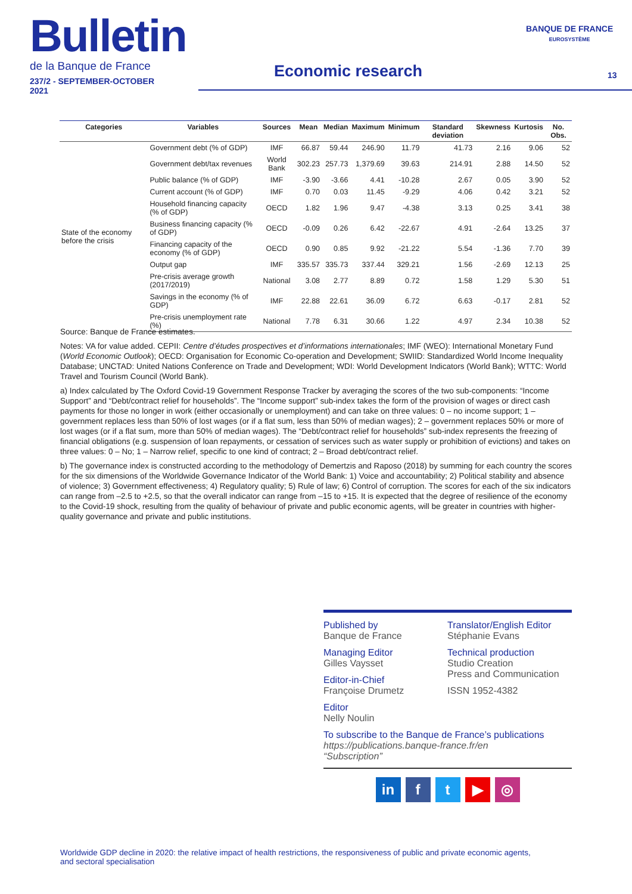Bulletin
de la Banque de France
237/2 - SEPTEMBER-OCTOBER 2021
Economic research
BANQUE DE FRANCE
EUROSYSTÈME
13
| Categories | Variables | Sources | Mean | Median | Maximum | Minimum | Standard deviation | Skewness | Kurtosis | No. Obs. |
| --- | --- | --- | --- | --- | --- | --- | --- | --- | --- | --- |
| State of the economy before the crisis | Government debt (% of GDP) | IMF | 66.87 | 59.44 | 246.90 | 11.79 | 41.73 | 2.16 | 9.06 | 52 |
| | Government debt/tax revenues | World Bank | 302.23 | 257.73 | 1,379.69 | 39.63 | 214.91 | 2.88 | 14.50 | 52 |
| | Public balance (% of GDP) | IMF | -3.90 | -3.66 | 4.41 | -10.28 | 2.67 | 0.05 | 3.90 | 52 |
| | Current account (% of GDP) | IMF | 0.70 | 0.03 | 11.45 | -9.29 | 4.06 | 0.42 | 3.21 | 52 |
| | Household financing capacity (% of GDP) | OECD | 1.82 | 1.96 | 9.47 | -4.38 | 3.13 | 0.25 | 3.41 | 38 |
| | Business financing capacity (% of GDP) | OECD | -0.09 | 0.26 | 6.42 | -22.67 | 4.91 | -2.64 | 13.25 | 37 |
| | Financing capacity of the economy (% of GDP) | OECD | 0.90 | 0.85 | 9.92 | -21.22 | 5.54 | -1.36 | 7.70 | 39 |
| | Output gap | IMF | 335.57 | 335.73 | 337.44 | 329.21 | 1.56 | -2.69 | 12.13 | 25 |
| | Pre-crisis average growth (2017/2019) | National | 3.08 | 2.77 | 8.89 | 0.72 | 1.58 | 1.29 | 5.30 | 51 |
| | Savings in the economy (% of GDP) | IMF | 22.88 | 22.61 | 36.09 | 6.72 | 6.63 | -0.17 | 2.81 | 52 |
| | Pre-crisis unemployment rate (%) | National | 7.78 | 6.31 | 30.66 | 1.22 | 4.97 | 2.34 | 10.38 | 52 |
Source: Banque de France estimates.
Notes: VA for value added. CEPII: Centre d’études prospectives et d’informations internationales; IMF (WEO): International Monetary Fund (World Economic Outlook); OECD: Organisation for Economic Co-operation and Development; SWIID: Standardized World Income Inequality Database; UNCTAD: United Nations Conference on Trade and Development; WDI: World Development Indicators (World Bank); WTTC: World Travel and Tourism Council (World Bank).
a) Index calculated by The Oxford Covid-19 Government Response Tracker by averaging the scores of the two sub-components: “Income Support” and “Debt/contract relief for households”. The “Income support” sub-index takes the form of the provision of wages or direct cash payments for those no longer in work (either occasionally or unemployment) and can take on three values: 0 – no income support; 1 – government replaces less than 50% of lost wages (or if a flat sum, less than 50% of median wages); 2 – government replaces 50% or more of lost wages (or if a flat sum, more than 50% of median wages). The “Debt/contract relief for households” sub-index represents the freezing of financial obligations (e.g. suspension of loan repayments, or cessation of services such as water supply or prohibition of evictions) and takes on three values: 0 – No; 1 – Narrow relief, specific to one kind of contract; 2 – Broad debt/contract relief.
b) The governance index is constructed according to the methodology of Demertzis and Raposo (2018) by summing for each country the scores for the six dimensions of the Worldwide Governance Indicator of the World Bank: 1) Voice and accountability; 2) Political stability and absence of violence; 3) Government effectiveness; 4) Regulatory quality; 5) Rule of law; 6) Control of corruption. The scores for each of the six indicators can range from –2.5 to +2.5, so that the overall indicator can range from –15 to +15. It is expected that the degree of resilience of the economy to the Covid-19 shock, resulting from the quality of behaviour of private and public economic agents, will be greater in countries with higher-quality governance and private and public institutions.
Published by
Banque de France
Managing Editor
Gilles Vaysset
Editor-in-Chief
Françoise Drumetz
Editor
Nelly Noulin
Translator/English Editor
Stéphanie Evans
Technical production
Studio Creation
Press and Communication
ISSN 1952-4382
To subscribe to the Banque de France’s publications
https://publications.banque-france.fr/en
“Subscription”
in ft ▶ ◎
Worldwide GDP decline in 2020: the relative impact of health restrictions, the responsiveness of public and private economic agents, and sectoral specialisation